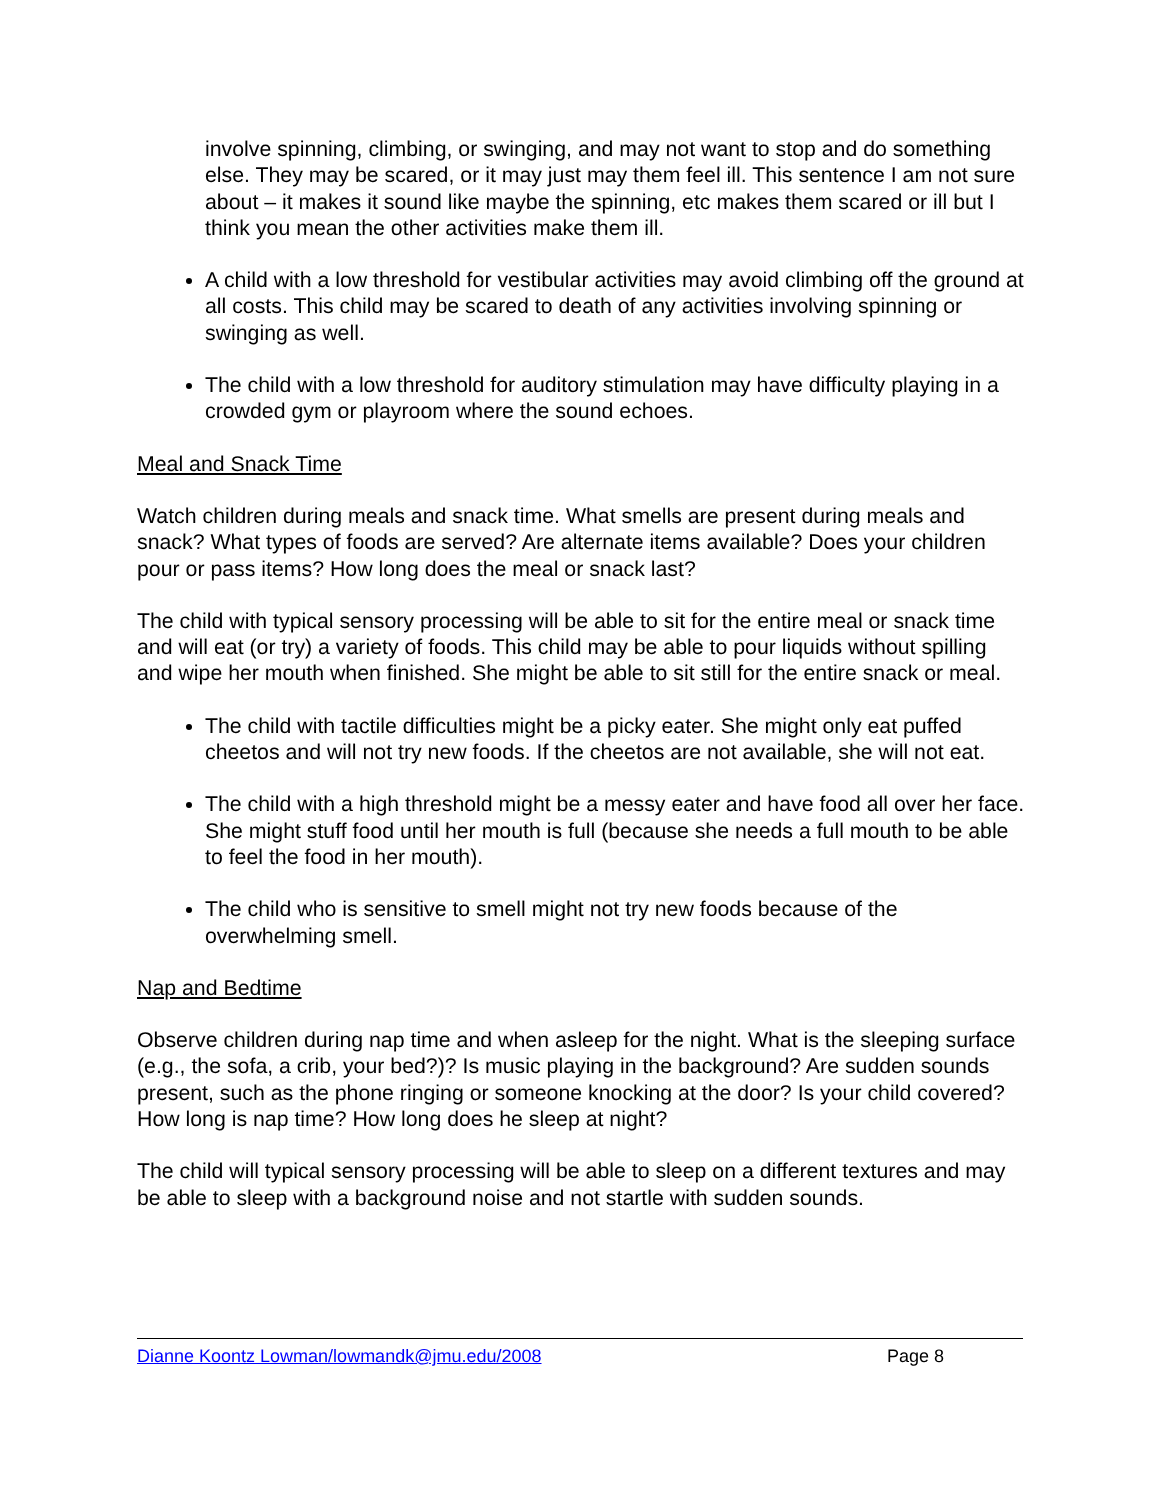involve spinning, climbing, or swinging, and may not want to stop and do something else. They may be scared, or it may just may them feel ill. This sentence I am not sure about – it makes it sound like maybe the spinning, etc makes them scared or ill but I think you mean the other activities make them ill.
A child with a low threshold for vestibular activities may avoid climbing off the ground at all costs. This child may be scared to death of any activities involving spinning or swinging as well.
The child with a low threshold for auditory stimulation may have difficulty playing in a crowded gym or playroom where the sound echoes.
Meal and Snack Time
Watch children during meals and snack time. What smells are present during meals and snack? What types of foods are served? Are alternate items available? Does your children pour or pass items? How long does the meal or snack last?
The child with typical sensory processing will be able to sit for the entire meal or snack time and will eat (or try) a variety of foods. This child may be able to pour liquids without spilling and wipe her mouth when finished. She might be able to sit still for the entire snack or meal.
The child with tactile difficulties might be a picky eater. She might only eat puffed cheetos and will not try new foods. If the cheetos are not available, she will not eat.
The child with a high threshold might be a messy eater and have food all over her face. She might stuff food until her mouth is full (because she needs a full mouth to be able to feel the food in her mouth).
The child who is sensitive to smell might not try new foods because of the overwhelming smell.
Nap and Bedtime
Observe children during nap time and when asleep for the night. What is the sleeping surface (e.g., the sofa, a crib, your bed?)? Is music playing in the background? Are sudden sounds present, such as the phone ringing or someone knocking at the door? Is your child covered? How long is nap time? How long does he sleep at night?
The child will typical sensory processing will be able to sleep on a different textures and may be able to sleep with a background noise and not startle with sudden sounds.
Dianne Koontz Lowman/lowmandk@jmu.edu/2008 Page 8